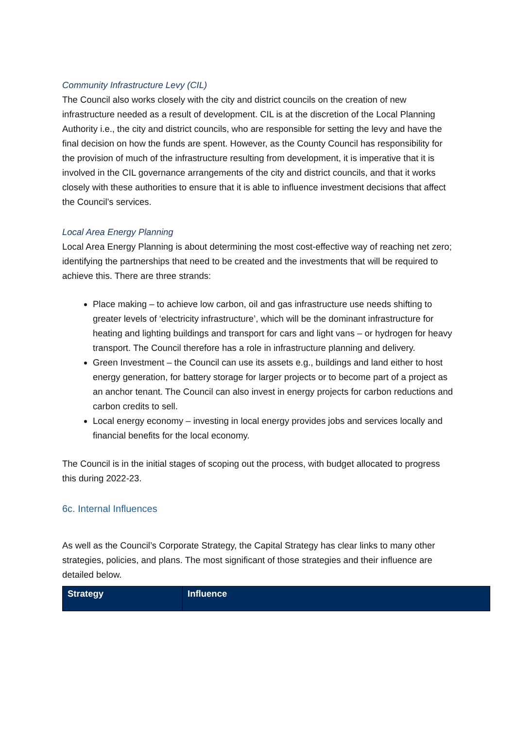Community Infrastructure Levy (CIL)
The Council also works closely with the city and district councils on the creation of new infrastructure needed as a result of development. CIL is at the discretion of the Local Planning Authority i.e., the city and district councils, who are responsible for setting the levy and have the final decision on how the funds are spent. However, as the County Council has responsibility for the provision of much of the infrastructure resulting from development, it is imperative that it is involved in the CIL governance arrangements of the city and district councils, and that it works closely with these authorities to ensure that it is able to influence investment decisions that affect the Council’s services.
Local Area Energy Planning
Local Area Energy Planning is about determining the most cost-effective way of reaching net zero; identifying the partnerships that need to be created and the investments that will be required to achieve this. There are three strands:
Place making – to achieve low carbon, oil and gas infrastructure use needs shifting to greater levels of ‘electricity infrastructure’, which will be the dominant infrastructure for heating and lighting buildings and transport for cars and light vans – or hydrogen for heavy transport. The Council therefore has a role in infrastructure planning and delivery.
Green Investment – the Council can use its assets e.g., buildings and land either to host energy generation, for battery storage for larger projects or to become part of a project as an anchor tenant. The Council can also invest in energy projects for carbon reductions and carbon credits to sell.
Local energy economy – investing in local energy provides jobs and services locally and financial benefits for the local economy.
The Council is in the initial stages of scoping out the process, with budget allocated to progress this during 2022-23.
6c. Internal Influences
As well as the Council’s Corporate Strategy, the Capital Strategy has clear links to many other strategies, policies, and plans. The most significant of those strategies and their influence are detailed below.
| Strategy | Influence |
| --- | --- |